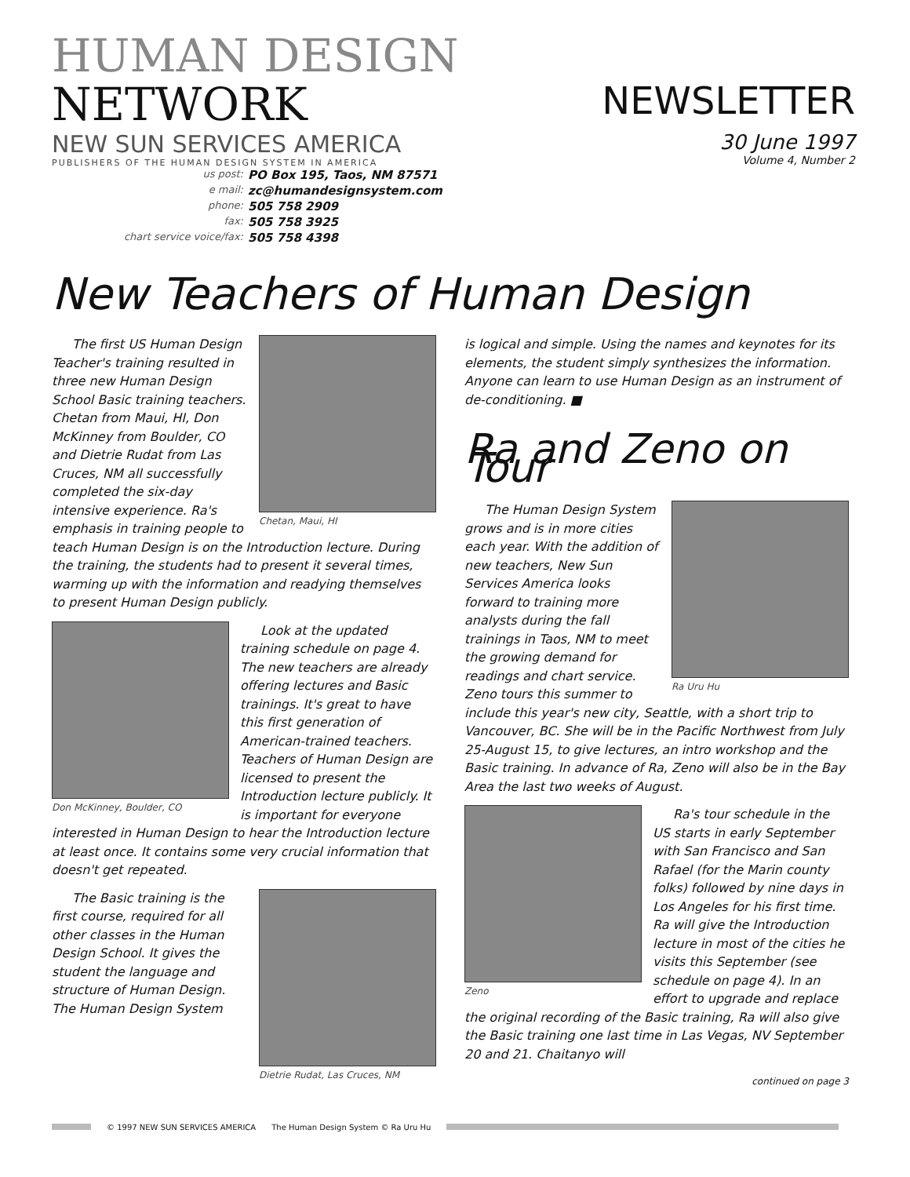HUMAN DESIGN NETWORK
NEW SUN SERVICES AMERICA
PUBLISHERS OF THE HUMAN DESIGN SYSTEM IN AMERICA
us post: PO Box 195, Taos, NM 87571 e mail: zc@humandesignsystem.com phone: 505 758 2909 fax: 505 758 3925 chart service voice/fax: 505 758 4398
NEWSLETTER
30 June 1997
Volume 4, Number 2
New Teachers of Human Design
Chetan, Maui, HI
The first US Human Design Teacher's training resulted in three new Human Design School Basic training teachers. Chetan from Maui, HI, Don McKinney from Boulder, CO and Dietrie Rudat from Las Cruces, NM all successfully completed the six-day intensive experience. Ra's emphasis in training people to teach Human Design is on the Introduction lecture. During the training, the students had to present it several times, warming up with the information and readying themselves to present Human Design publicly.
Don McKinney, Boulder, CO
Look at the updated training schedule on page 4. The new teachers are already offering lectures and Basic trainings. It's great to have this first generation of American-trained teachers. Teachers of Human Design are licensed to present the Introduction lecture publicly. It is important for everyone interested in Human Design to hear the Introduction lecture at least once. It contains some very crucial information that doesn't get repeated.
Dietrie Rudat, Las Cruces, NM
The Basic training is the first course, required for all other classes in the Human Design School. It gives the student the language and structure of Human Design. The Human Design System
is logical and simple. Using the names and keynotes for its elements, the student simply synthesizes the information. Anyone can learn to use Human Design as an instrument of de-conditioning. ■
Ra and Zeno on Tour
Ra Uru Hu
The Human Design System grows and is in more cities each year. With the addition of new teachers, New Sun Services America looks forward to training more analysts during the fall trainings in Taos, NM to meet the growing demand for readings and chart service. Zeno tours this summer to include this year's new city, Seattle, with a short trip to Vancouver, BC. She will be in the Pacific Northwest from July 25-August 15, to give lectures, an intro workshop and the Basic training. In advance of Ra, Zeno will also be in the Bay Area the last two weeks of August.
Zeno
Ra's tour schedule in the US starts in early September with San Francisco and San Rafael (for the Marin county folks) followed by nine days in Los Angeles for his first time. Ra will give the Introduction lecture in most of the cities he visits this September (see schedule on page 4). In an effort to upgrade and replace the original recording of the Basic training, Ra will also give the Basic training one last time in Las Vegas, NV September 20 and 21. Chaitanyo will
continued on page 3
© 1997 NEW SUN SERVICES AMERICA The Human Design System © Ra Uru Hu